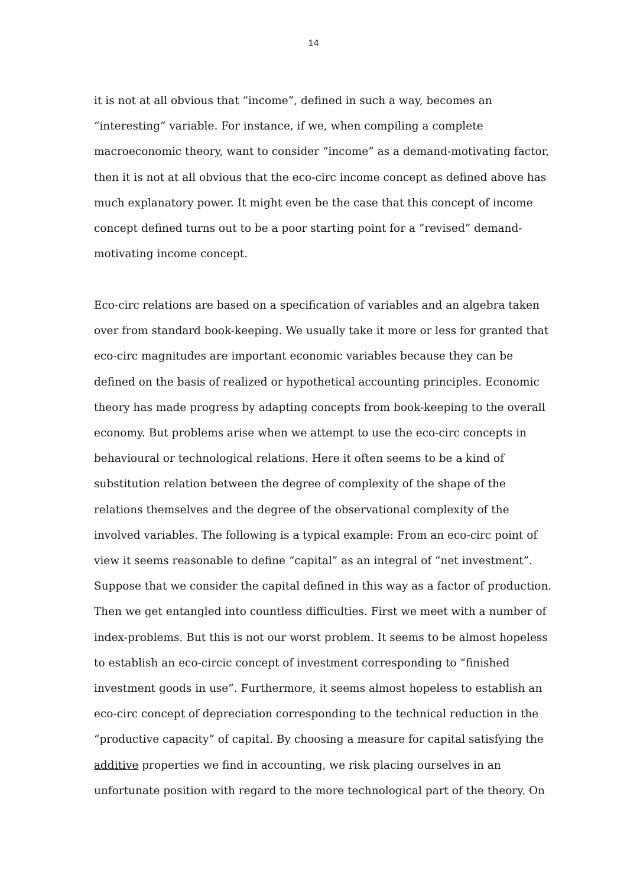14
it is not at all obvious that “income”, defined in such a way, becomes an “interesting” variable. For instance, if we, when compiling a complete macroeconomic theory, want to consider “income” as a demand-motivating factor, then it is not at all obvious that the eco-circ income concept as defined above has much explanatory power. It might even be the case that this concept of income concept defined turns out to be a poor starting point for a “revised” demand-motivating income concept.
Eco-circ relations are based on a specification of variables and an algebra taken over from standard book-keeping. We usually take it more or less for granted that eco-circ magnitudes are important economic variables because they can be defined on the basis of realized or hypothetical accounting principles. Economic theory has made progress by adapting concepts from book-keeping to the overall economy. But problems arise when we attempt to use the eco-circ concepts in behavioural or technological relations. Here it often seems to be a kind of substitution relation between the degree of complexity of the shape of the relations themselves and the degree of the observational complexity of the involved variables. The following is a typical example: From an eco-circ point of view it seems reasonable to define “capital” as an integral of “net investment”. Suppose that we consider the capital defined in this way as a factor of production. Then we get entangled into countless difficulties. First we meet with a number of index-problems. But this is not our worst problem. It seems to be almost hopeless to establish an eco-circic concept of investment corresponding to “finished investment goods in use”. Furthermore, it seems almost hopeless to establish an eco-circ concept of depreciation corresponding to the technical reduction in the “productive capacity” of capital. By choosing a measure for capital satisfying the additive properties we find in accounting, we risk placing ourselves in an unfortunate position with regard to the more technological part of the theory. On